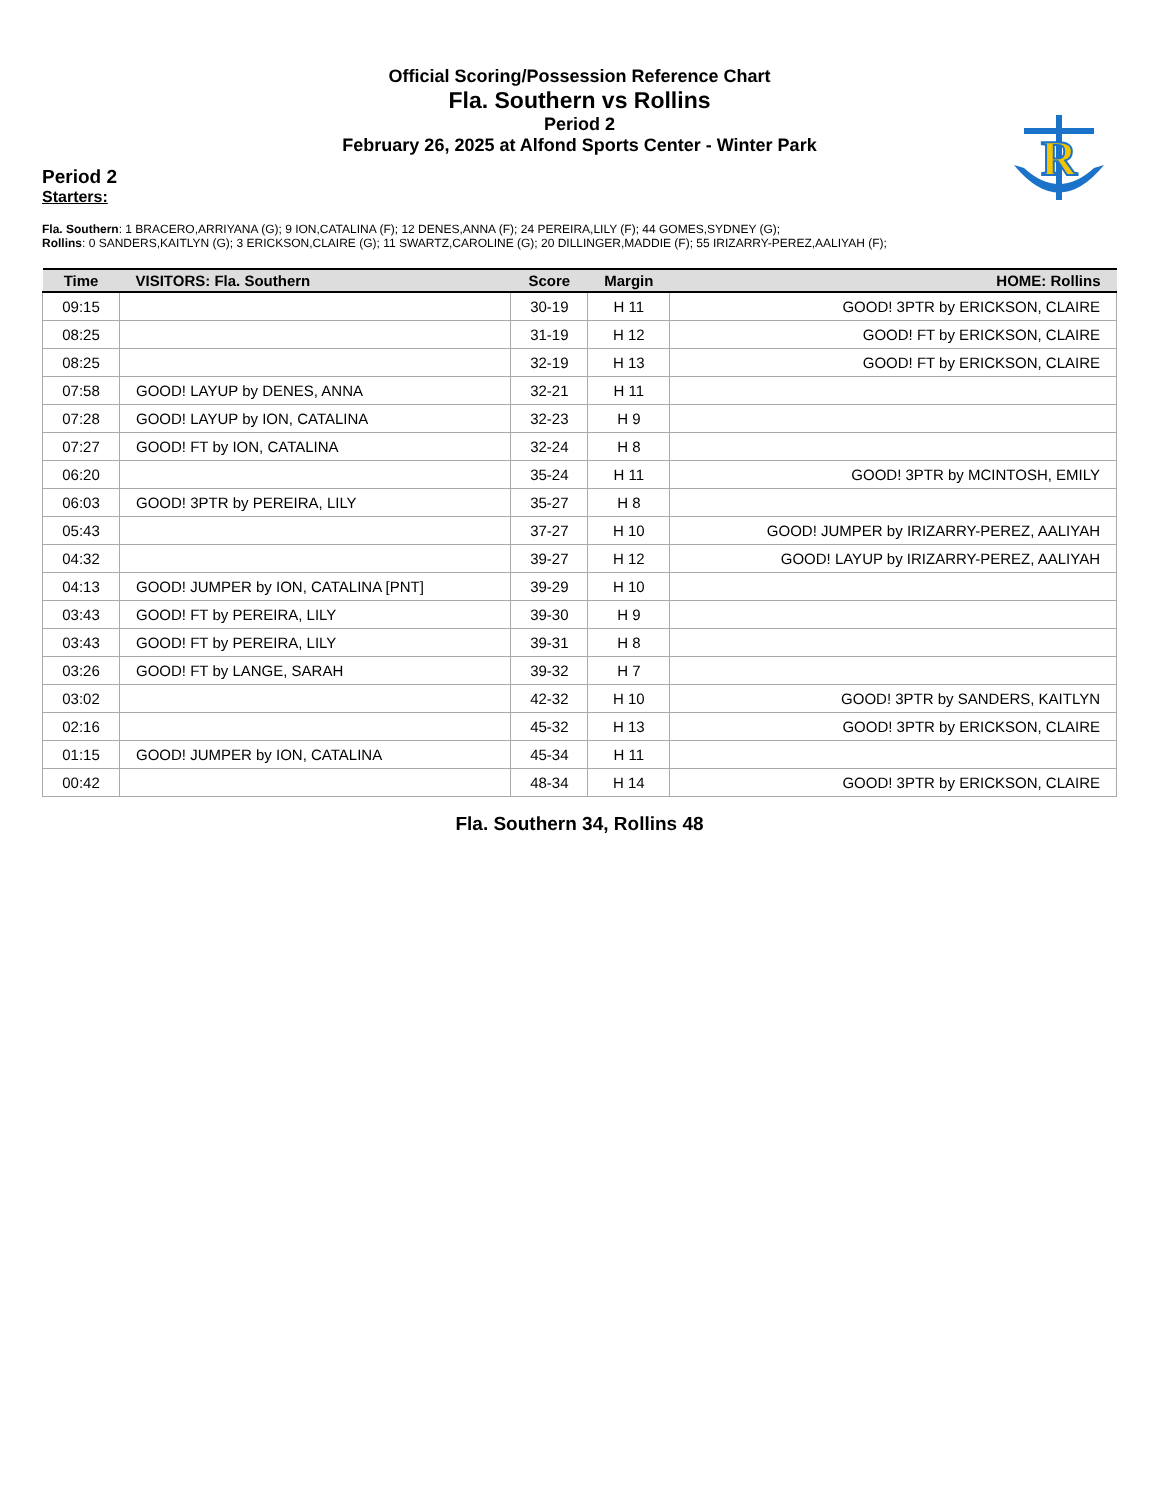Official Scoring/Possession Reference Chart
Fla. Southern vs Rollins
Period 2
February 26, 2025 at Alfond Sports Center - Winter Park
R
Period 2
Starters:
Fla. Southern: 1 BRACERO,ARRIYANA (G); 9 ION,CATALINA (F); 12 DENES,ANNA (F); 24 PEREIRA,LILY (F); 44 GOMES,SYDNEY (G);
Rollins: 0 SANDERS,KAITLYN (G); 3 ERICKSON,CLAIRE (G); 11 SWARTZ,CAROLINE (G); 20 DILLINGER,MADDIE (F); 55 IRIZARRY-PEREZ,AALIYAH (F);
| Time | VISITORS: Fla. Southern | Score | Margin | HOME: Rollins |
| --- | --- | --- | --- | --- |
| 09:15 | | 30-19 | H 11 | GOOD! 3PTR by ERICKSON, CLAIRE |
| 08:25 | | 31-19 | H 12 | GOOD! FT by ERICKSON, CLAIRE |
| 08:25 | | 32-19 | H 13 | GOOD! FT by ERICKSON, CLAIRE |
| 07:58 | GOOD! LAYUP by DENES, ANNA | 32-21 | H 11 | |
| 07:28 | GOOD! LAYUP by ION, CATALINA | 32-23 | H 9 | |
| 07:27 | GOOD! FT by ION, CATALINA | 32-24 | H 8 | |
| 06:20 | | 35-24 | H 11 | GOOD! 3PTR by MCINTOSH, EMILY |
| 06:03 | GOOD! 3PTR by PEREIRA, LILY | 35-27 | H 8 | |
| 05:43 | | 37-27 | H 10 | GOOD! JUMPER by IRIZARRY-PEREZ, AALIYAH |
| 04:32 | | 39-27 | H 12 | GOOD! LAYUP by IRIZARRY-PEREZ, AALIYAH |
| 04:13 | GOOD! JUMPER by ION, CATALINA [PNT] | 39-29 | H 10 | |
| 03:43 | GOOD! FT by PEREIRA, LILY | 39-30 | H 9 | |
| 03:43 | GOOD! FT by PEREIRA, LILY | 39-31 | H 8 | |
| 03:26 | GOOD! FT by LANGE, SARAH | 39-32 | H 7 | |
| 03:02 | | 42-32 | H 10 | GOOD! 3PTR by SANDERS, KAITLYN |
| 02:16 | | 45-32 | H 13 | GOOD! 3PTR by ERICKSON, CLAIRE |
| 01:15 | GOOD! JUMPER by ION, CATALINA | 45-34 | H 11 | |
| 00:42 | | 48-34 | H 14 | GOOD! 3PTR by ERICKSON, CLAIRE |
Fla. Southern 34, Rollins 48